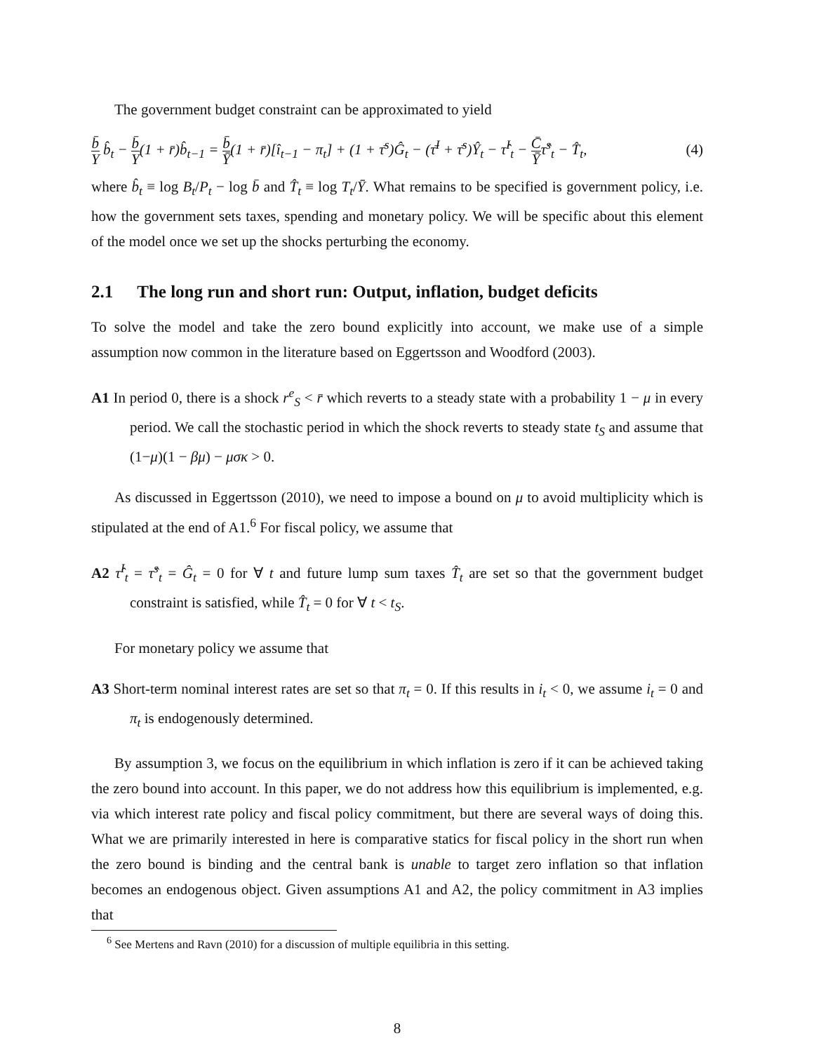The government budget constraint can be approximated to yield
b̄ Y b̂<sub>t</sub> − b̄ Y(1 + r̄)b̂<sub>t−1</sub> = b̄ Ȳ(1 + r̄)[î<sub>t−1</sub> − π<sub>t</sub>] + (1 + τ̄<sup>s</sup>)Ĝ<sub>t</sub> − (τ̄<sup>I</sup> + τ̄<sup>s</sup>)Ŷ<sub>t</sub> − τ̂<sup>I</sup><sub>t</sub> − C̄ Ȳτ̂<sup>s</sup><sub>t</sub> − T̂<sub>t</sub>, (4)
where b̂<sub>t</sub> ≡ log B<sub>t</sub>/P<sub>t</sub> − log b̄ and T̂<sub>t</sub> ≡ log T<sub>t</sub>/Ȳ. What remains to be specified is government policy, i.e. how the government sets taxes, spending and monetary policy. We will be specific about this element of the model once we set up the shocks perturbing the economy.
2.1 The long run and short run: Output, inflation, budget deficits
To solve the model and take the zero bound explicitly into account, we make use of a simple assumption now common in the literature based on Eggertsson and Woodford (2003).
A1 In period 0, there is a shock r<sup>e</sup><sub>S</sub> < r̄ which reverts to a steady state with a probability 1 − μ in every period. We call the stochastic period in which the shock reverts to steady state t<sub>S</sub> and assume that (1−μ)(1 − βμ) − μσκ > 0.
As discussed in Eggertsson (2010), we need to impose a bound on μ to avoid multiplicity which is stipulated at the end of A1.<sup>6</sup> For fiscal policy, we assume that
A2 τ̂<sup>I</sup><sub>t</sub> = τ̂<sup>s</sup><sub>t</sub> = Ĝ<sub>t</sub> = 0 for ∀ t and future lump sum taxes T̂<sub>t</sub> are set so that the government budget constraint is satisfied, while T̂<sub>t</sub> = 0 for ∀ t < t<sub>S</sub>.
For monetary policy we assume that
A3 Short-term nominal interest rates are set so that π<sub>t</sub> = 0. If this results in i<sub>t</sub> < 0, we assume i<sub>t</sub> = 0 and π<sub>t</sub> is endogenously determined.
By assumption 3, we focus on the equilibrium in which inflation is zero if it can be achieved taking the zero bound into account. In this paper, we do not address how this equilibrium is implemented, e.g. via which interest rate policy and fiscal policy commitment, but there are several ways of doing this. What we are primarily interested in here is comparative statics for fiscal policy in the short run when the zero bound is binding and the central bank is unable to target zero inflation so that inflation becomes an endogenous object. Given assumptions A1 and A2, the policy commitment in A3 implies that
<sup>6</sup> See Mertens and Ravn (2010) for a discussion of multiple equilibria in this setting.
8